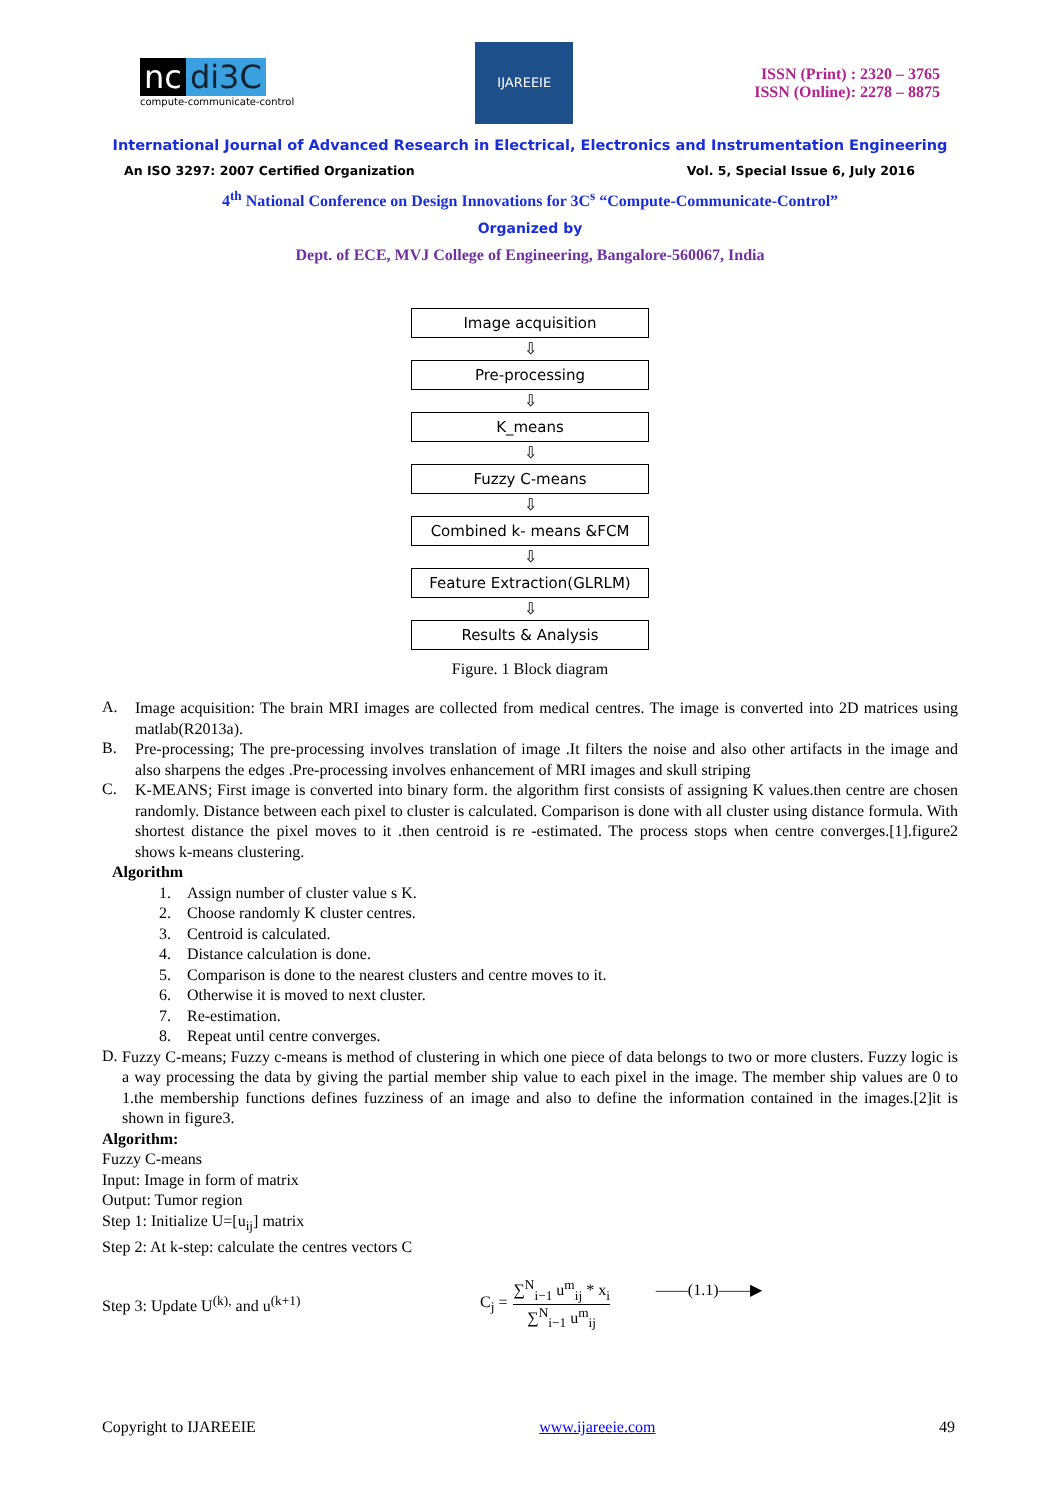nc di3C
compute-communicate-control
IJAREEIE
ISSN (Print) : 2320 – 3765
ISSN (Online): 2278 – 8875
International Journal of Advanced Research in Electrical, Electronics and Instrumentation Engineering
An ISO 3297: 2007 Certified Organization Vol. 5, Special Issue 6, July 2016
4<sup>th</sup> National Conference on Design Innovations for 3C<sup>s</sup> “Compute-Communicate-Control”
Organized by
Dept. of ECE, MVJ College of Engineering, Bangalore-560067, India
Image acquisition
⇩
Pre-processing
⇩
K_means
⇩
Fuzzy C-means
⇩
Combined k- means &FCM
⇩
Feature Extraction(GLRLM)
⇩
Results & Analysis
Figure. 1 Block diagram
A.
Image acquisition: The brain MRI images are collected from medical centres. The image is converted into 2D matrices using matlab(R2013a).
B.
Pre-processing; The pre-processing involves translation of image .It filters the noise and also other artifacts in the image and also sharpens the edges .Pre-processing involves enhancement of MRI images and skull striping
C.
K-MEANS; First image is converted into binary form. the algorithm first consists of assigning K values.then centre are chosen randomly. Distance between each pixel to cluster is calculated. Comparison is done with all cluster using distance formula. With shortest distance the pixel moves to it .then centroid is re -estimated. The process stops when centre converges.[1].figure2 shows k-means clustering.
Algorithm
1. Assign number of cluster value s K.
2. Choose randomly K cluster centres.
3. Centroid is calculated.
4. Distance calculation is done.
5. Comparison is done to the nearest clusters and centre moves to it.
6. Otherwise it is moved to next cluster.
7. Re-estimation.
8. Repeat until centre converges.
D.
Fuzzy C-means; Fuzzy c-means is method of clustering in which one piece of data belongs to two or more clusters. Fuzzy logic is a way processing the data by giving the partial member ship value to each pixel in the image. The member ship values are 0 to 1.the membership functions defines fuzziness of an image and also to define the information contained in the images.[2]it is shown in figure3.
Algorithm:
Fuzzy C-means
Input: Image in form of matrix
Output: Tumor region
Step 1: Initialize U=[u<sub>ij</sub>] matrix
Step 2: At k-step: calculate the centres vectors C
Step 3: Update U<sup>(k),</sup> and u<sup>(k+1)</sup>
C<sub>j</sub> = ∑<sup>N</sup><sub>i−1</sub> u<sup>m</sup><sub>ij</sub> * x<sub>i</sub> ∑<sup>N</sup><sub>i−1</sub> u<sup>m</sup><sub>ij</sub> ——(1.1)——▶
Copyright to IJAREEIE www.ijareeie.com 49